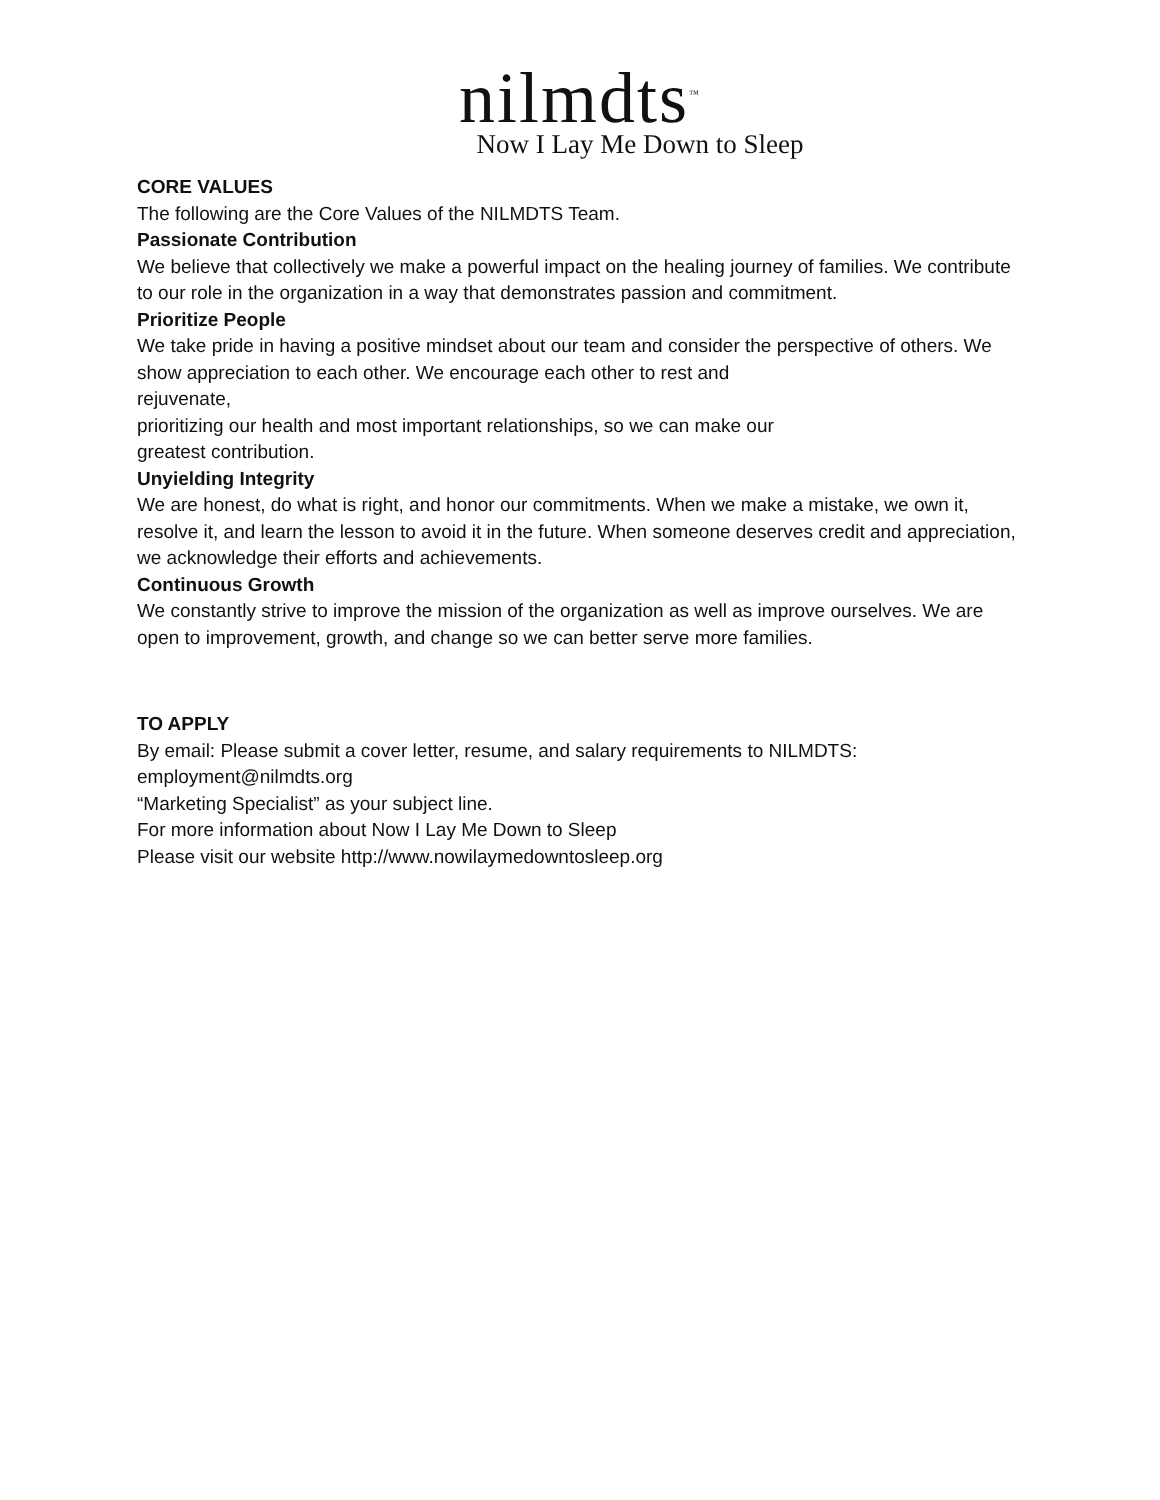nilmdts<sup>™</sup>
Now I Lay Me Down to Sleep
CORE VALUES
The following are the Core Values of the NILMDTS Team.
Passionate Contribution
We believe that collectively we make a powerful impact on the healing journey of families. We contribute to our role in the organization in a way that demonstrates passion and commitment.
Prioritize People
We take pride in having a positive mindset about our team and consider the perspective of others. We show appreciation to each other. We encourage each other to rest and
rejuvenate,
prioritizing our health and most important relationships, so we can make our
greatest contribution.
Unyielding Integrity
We are honest, do what is right, and honor our commitments. When we make a mistake, we own it, resolve it, and learn the lesson to avoid it in the future. When someone deserves credit and appreciation, we acknowledge their efforts and achievements.
Continuous Growth
We constantly strive to improve the mission of the organization as well as improve ourselves. We are open to improvement, growth, and change so we can better serve more families.
TO APPLY
By email: Please submit a cover letter, resume, and salary requirements to NILMDTS:
employment@nilmdts.org
“Marketing Specialist” as your subject line.
For more information about Now I Lay Me Down to Sleep
Please visit our website http://www.nowilaymedowntosleep.org